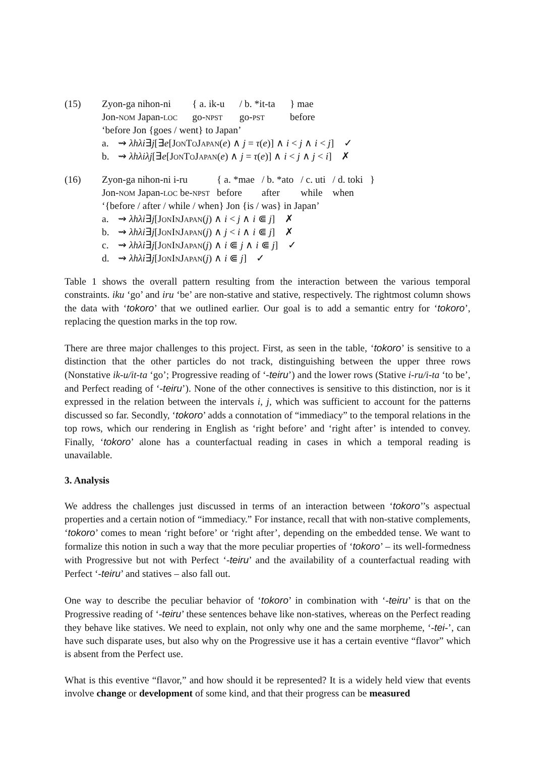(15) Zyon-ga nihon-ni { a. ik-u / b. *it-ta } mae Jon-nom Japan-loc go-npst go-pst before
‘before Jon {goes / went} to Japan’
a. ⇝ λhλi∃j[∃e[JonToJapan(e) ∧ j = τ(e)] ∧ i < j ∧ i < j] ✓
b. ⇝ λhλiλj[∃e[JonToJapan(e) ∧ j = τ(e)] ∧ i < j ∧ j < i] ✗
(16) Zyon-ga nihon-ni i-ru { a. *mae / b. *ato / c. uti / d. toki } Jon-nom Japan-loc be-npst before after while when
‘{before / after / while / when} Jon {is / was} in Japan’
a. ⇝ λhλi∃j[JonInJapan(j) ∧ i < j ∧ i ⋐ j] ✗
b. ⇝ λhλi∃j[JonInJapan(j) ∧ j < i ∧ i ⋐ j] ✗
c. ⇝ λhλi∃j[JonInJapan(j) ∧ i ⋐ j ∧ i ⋐ j] ✓
d. ⇝ λhλi∃j[JonInJapan(j) ∧ i ⋐ j] ✓
Table 1 shows the overall pattern resulting from the interaction between the various temporal constraints. iku ‘go’ and iru ‘be’ are non-stative and stative, respectively. The rightmost column shows the data with ‘tokoro’ that we outlined earlier. Our goal is to add a semantic entry for ‘tokoro’, replacing the question marks in the top row.
There are three major challenges to this project. First, as seen in the table, ‘tokoro’ is sensitive to a distinction that the other particles do not track, distinguishing between the upper three rows (Nonstative ik-u/it-ta ‘go’; Progressive reading of ‘-teiru’) and the lower rows (Stative i-ru/i-ta ‘to be’, and Perfect reading of ‘-teiru’). None of the other connectives is sensitive to this distinction, nor is it expressed in the relation between the intervals i, j, which was sufficient to account for the patterns discussed so far. Secondly, ‘tokoro’ adds a connotation of “immediacy” to the temporal relations in the top rows, which our rendering in English as ‘right before’ and ‘right after’ is intended to convey. Finally, ‘tokoro’ alone has a counterfactual reading in cases in which a temporal reading is unavailable.
3. Analysis
We address the challenges just discussed in terms of an interaction between ‘tokoro’’s aspectual properties and a certain notion of “immediacy.” For instance, recall that with non-stative complements, ‘tokoro’ comes to mean ‘right before’ or ‘right after’, depending on the embedded tense. We want to formalize this notion in such a way that the more peculiar properties of ‘tokoro’ – its well-formedness with Progressive but not with Perfect ‘-teiru’ and the availability of a counterfactual reading with Perfect ‘-teiru’ and statives – also fall out.
One way to describe the peculiar behavior of ‘tokoro’ in combination with ‘-teiru’ is that on the Progressive reading of ‘-teiru’ these sentences behave like non-statives, whereas on the Perfect reading they behave like statives. We need to explain, not only why one and the same morpheme, ‘-tei-’, can have such disparate uses, but also why on the Progressive use it has a certain eventive “flavor” which is absent from the Perfect use.
What is this eventive “flavor,” and how should it be represented? It is a widely held view that events involve change or development of some kind, and that their progress can be measured